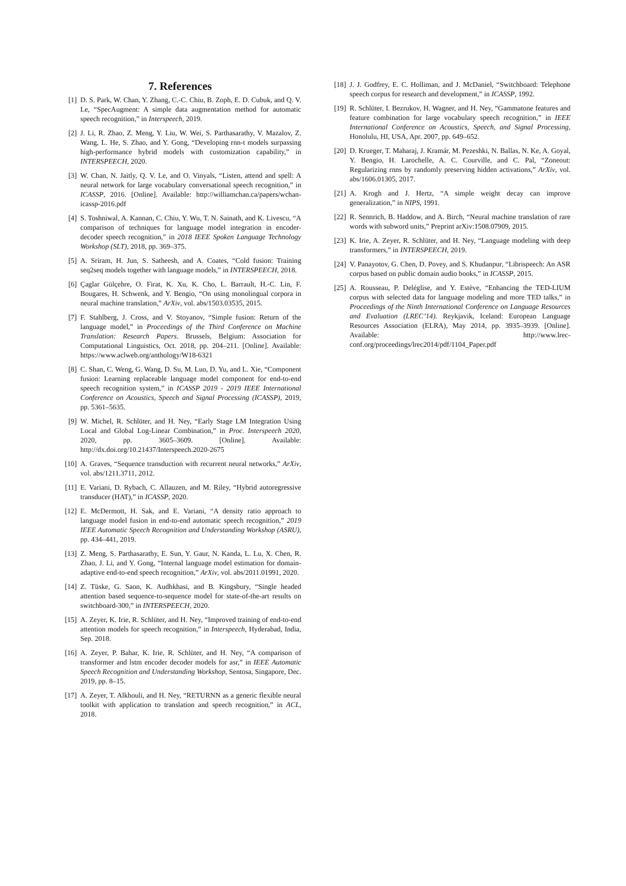7. References
[1] D. S. Park, W. Chan, Y. Zhang, C.-C. Chiu, B. Zoph, E. D. Cubuk, and Q. V. Le, “SpecAugment: A simple data augmentation method for automatic speech recognition,” in Interspeech, 2019.
[2] J. Li, R. Zhao, Z. Meng, Y. Liu, W. Wei, S. Parthasarathy, V. Mazalov, Z. Wang, L. He, S. Zhao, and Y. Gong, “Developing rnn-t models surpassing high-performance hybrid models with customization capability,” in INTERSPEECH, 2020.
[3] W. Chan, N. Jaitly, Q. V. Le, and O. Vinyals, “Listen, attend and spell: A neural network for large vocabulary conversational speech recognition,” in ICASSP, 2016. [Online]. Available: http://williamchan.ca/papers/wchan-icassp-2016.pdf
[4] S. Toshniwal, A. Kannan, C. Chiu, Y. Wu, T. N. Sainath, and K. Livescu, “A comparison of techniques for language model integration in encoder-decoder speech recognition,” in 2018 IEEE Spoken Language Technology Workshop (SLT), 2018, pp. 369–375.
[5] A. Sriram, H. Jun, S. Satheesh, and A. Coates, “Cold fusion: Training seq2seq models together with language models,” in INTERSPEECH, 2018.
[6] Çaglar Gülçehre, O. Firat, K. Xu, K. Cho, L. Barrault, H.-C. Lin, F. Bougares, H. Schwenk, and Y. Bengio, “On using monolingual corpora in neural machine translation,” ArXiv, vol. abs/1503.03535, 2015.
[7] F. Stahlberg, J. Cross, and V. Stoyanov, “Simple fusion: Return of the language model,” in Proceedings of the Third Conference on Machine Translation: Research Papers. Brussels, Belgium: Association for Computational Linguistics, Oct. 2018, pp. 204–211. [Online]. Available: https://www.aclweb.org/anthology/W18-6321
[8] C. Shan, C. Weng, G. Wang, D. Su, M. Luo, D. Yu, and L. Xie, “Component fusion: Learning replaceable language model component for end-to-end speech recognition system,” in ICASSP 2019 - 2019 IEEE International Conference on Acoustics, Speech and Signal Processing (ICASSP), 2019, pp. 5361–5635.
[9] W. Michel, R. Schlüter, and H. Ney, “Early Stage LM Integration Using Local and Global Log-Linear Combination,” in Proc. Interspeech 2020, 2020, pp. 3605–3609. [Online]. Available: http://dx.doi.org/10.21437/Interspeech.2020-2675
[10] A. Graves, “Sequence transduction with recurrent neural networks,” ArXiv, vol. abs/1211.3711, 2012.
[11] E. Variani, D. Rybach, C. Allauzen, and M. Riley, “Hybrid autoregressive transducer (HAT),” in ICASSP, 2020.
[12] E. McDermott, H. Sak, and E. Variani, “A density ratio approach to language model fusion in end-to-end automatic speech recognition,” 2019 IEEE Automatic Speech Recognition and Understanding Workshop (ASRU), pp. 434–441, 2019.
[13] Z. Meng, S. Parthasarathy, E. Sun, Y. Gaur, N. Kanda, L. Lu, X. Chen, R. Zhao, J. Li, and Y. Gong, “Internal language model estimation for domain-adaptive end-to-end speech recognition,” ArXiv, vol. abs/2011.01991, 2020.
[14] Z. Tüske, G. Saon, K. Audhkhasi, and B. Kingsbury, “Single headed attention based sequence-to-sequence model for state-of-the-art results on switchboard-300,” in INTERSPEECH, 2020.
[15] A. Zeyer, K. Irie, R. Schlüter, and H. Ney, “Improved training of end-to-end attention models for speech recognition,” in Interspeech, Hyderabad, India, Sep. 2018.
[16] A. Zeyer, P. Bahar, K. Irie, R. Schlüter, and H. Ney, “A comparison of transformer and lstm encoder decoder models for asr,” in IEEE Automatic Speech Recognition and Understanding Workshop, Sentosa, Singapore, Dec. 2019, pp. 8–15.
[17] A. Zeyer, T. Alkhouli, and H. Ney, “RETURNN as a generic flexible neural toolkit with application to translation and speech recognition,” in ACL, 2018.
[18] J. J. Godfrey, E. C. Holliman, and J. McDaniel, “Switchboard: Telephone speech corpus for research and development,” in ICASSP, 1992.
[19] R. Schlüter, I. Bezrukov, H. Wagner, and H. Ney, “Gammatone features and feature combination for large vocabulary speech recognition,” in IEEE International Conference on Acoustics, Speech, and Signal Processing, Honolulu, HI, USA, Apr. 2007, pp. 649–652.
[20] D. Krueger, T. Maharaj, J. Kramár, M. Pezeshki, N. Ballas, N. Ke, A. Goyal, Y. Bengio, H. Larochelle, A. C. Courville, and C. Pal, “Zoneout: Regularizing rnns by randomly preserving hidden activations,” ArXiv, vol. abs/1606.01305, 2017.
[21] A. Krogh and J. Hertz, “A simple weight decay can improve generalization,” in NIPS, 1991.
[22] R. Sennrich, B. Haddow, and A. Birch, “Neural machine translation of rare words with subword units,” Preprint arXiv:1508.07909, 2015.
[23] K. Irie, A. Zeyer, R. Schlüter, and H. Ney, “Language modeling with deep transformers,” in INTERSPEECH, 2019.
[24] V. Panayotov, G. Chen, D. Povey, and S. Khudanpur, “Librispeech: An ASR corpus based on public domain audio books,” in ICASSP, 2015.
[25] A. Rousseau, P. Deléglise, and Y. Estève, “Enhancing the TED-LIUM corpus with selected data for language modeling and more TED talks,” in Proceedings of the Ninth International Conference on Language Resources and Evaluation (LREC’14). Reykjavik, Iceland: European Language Resources Association (ELRA), May 2014, pp. 3935–3939. [Online]. Available: http://www.lrec-conf.org/proceedings/lrec2014/pdf/1104_Paper.pdf